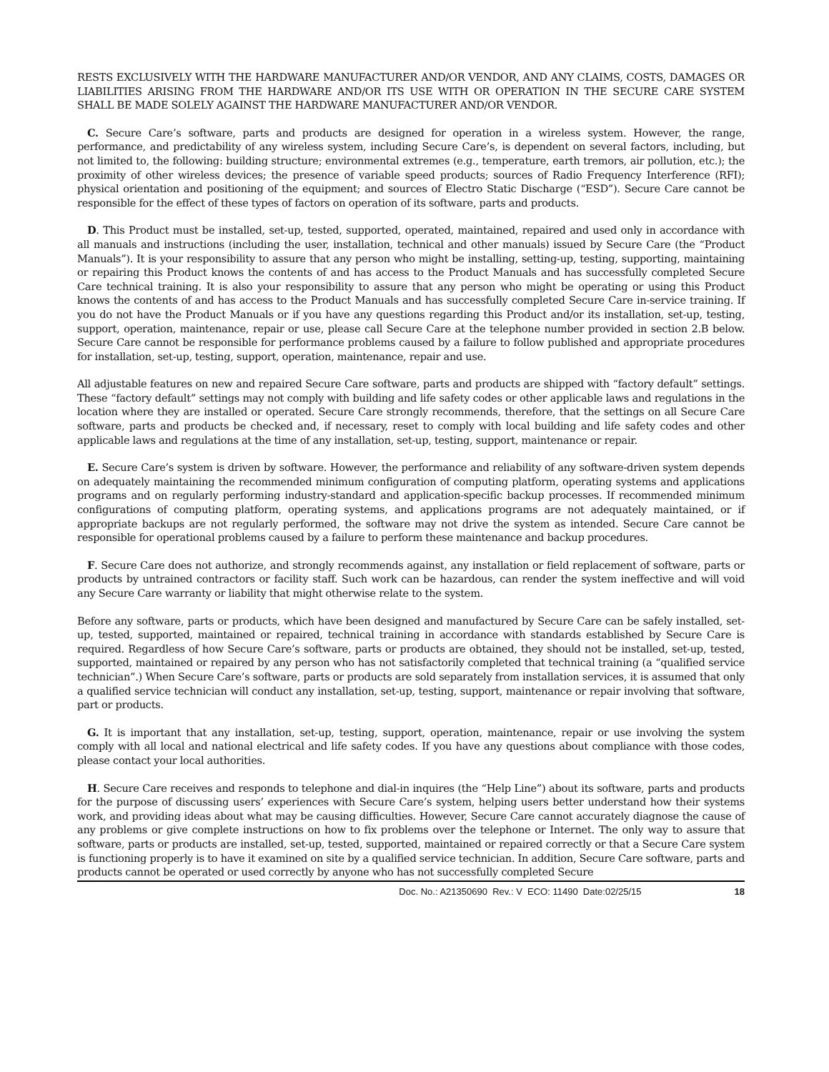RESTS EXCLUSIVELY WITH THE HARDWARE MANUFACTURER AND/OR VENDOR, AND ANY CLAIMS, COSTS, DAMAGES OR LIABILITIES ARISING FROM THE HARDWARE AND/OR ITS USE WITH OR OPERATION IN THE SECURE CARE SYSTEM SHALL BE MADE SOLELY AGAINST THE HARDWARE MANUFACTURER AND/OR VENDOR.
C. Secure Care’s software, parts and products are designed for operation in a wireless system. However, the range, performance, and predictability of any wireless system, including Secure Care’s, is dependent on several factors, including, but not limited to, the following: building structure; environmental extremes (e.g., temperature, earth tremors, air pollution, etc.); the proximity of other wireless devices; the presence of variable speed products; sources of Radio Frequency Interference (RFI); physical orientation and positioning of the equipment; and sources of Electro Static Discharge (“ESD”). Secure Care cannot be responsible for the effect of these types of factors on operation of its software, parts and products.
D. This Product must be installed, set-up, tested, supported, operated, maintained, repaired and used only in accordance with all manuals and instructions (including the user, installation, technical and other manuals) issued by Secure Care (the “Product Manuals”). It is your responsibility to assure that any person who might be installing, setting-up, testing, supporting, maintaining or repairing this Product knows the contents of and has access to the Product Manuals and has successfully completed Secure Care technical training. It is also your responsibility to assure that any person who might be operating or using this Product knows the contents of and has access to the Product Manuals and has successfully completed Secure Care in-service training. If you do not have the Product Manuals or if you have any questions regarding this Product and/or its installation, set-up, testing, support, operation, maintenance, repair or use, please call Secure Care at the telephone number provided in section 2.B below. Secure Care cannot be responsible for performance problems caused by a failure to follow published and appropriate procedures for installation, set-up, testing, support, operation, maintenance, repair and use.
All adjustable features on new and repaired Secure Care software, parts and products are shipped with “factory default” settings. These “factory default” settings may not comply with building and life safety codes or other applicable laws and regulations in the location where they are installed or operated. Secure Care strongly recommends, therefore, that the settings on all Secure Care software, parts and products be checked and, if necessary, reset to comply with local building and life safety codes and other applicable laws and regulations at the time of any installation, set-up, testing, support, maintenance or repair.
E. Secure Care’s system is driven by software. However, the performance and reliability of any software-driven system depends on adequately maintaining the recommended minimum configuration of computing platform, operating systems and applications programs and on regularly performing industry-standard and application-specific backup processes. If recommended minimum configurations of computing platform, operating systems, and applications programs are not adequately maintained, or if appropriate backups are not regularly performed, the software may not drive the system as intended. Secure Care cannot be responsible for operational problems caused by a failure to perform these maintenance and backup procedures.
F. Secure Care does not authorize, and strongly recommends against, any installation or field replacement of software, parts or products by untrained contractors or facility staff. Such work can be hazardous, can render the system ineffective and will void any Secure Care warranty or liability that might otherwise relate to the system.
Before any software, parts or products, which have been designed and manufactured by Secure Care can be safely installed, set-up, tested, supported, maintained or repaired, technical training in accordance with standards established by Secure Care is required. Regardless of how Secure Care’s software, parts or products are obtained, they should not be installed, set-up, tested, supported, maintained or repaired by any person who has not satisfactorily completed that technical training (a “qualified service technician”.) When Secure Care’s software, parts or products are sold separately from installation services, it is assumed that only a qualified service technician will conduct any installation, set-up, testing, support, maintenance or repair involving that software, part or products.
G. It is important that any installation, set-up, testing, support, operation, maintenance, repair or use involving the system comply with all local and national electrical and life safety codes. If you have any questions about compliance with those codes, please contact your local authorities.
H. Secure Care receives and responds to telephone and dial-in inquires (the “Help Line”) about its software, parts and products for the purpose of discussing users’ experiences with Secure Care’s system, helping users better understand how their systems work, and providing ideas about what may be causing difficulties. However, Secure Care cannot accurately diagnose the cause of any problems or give complete instructions on how to fix problems over the telephone or Internet. The only way to assure that software, parts or products are installed, set-up, tested, supported, maintained or repaired correctly or that a Secure Care system is functioning properly is to have it examined on site by a qualified service technician. In addition, Secure Care software, parts and products cannot be operated or used correctly by anyone who has not successfully completed Secure
Doc. No.: A21350690 Rev.: V ECO: 11490 Date:02/25/15
18